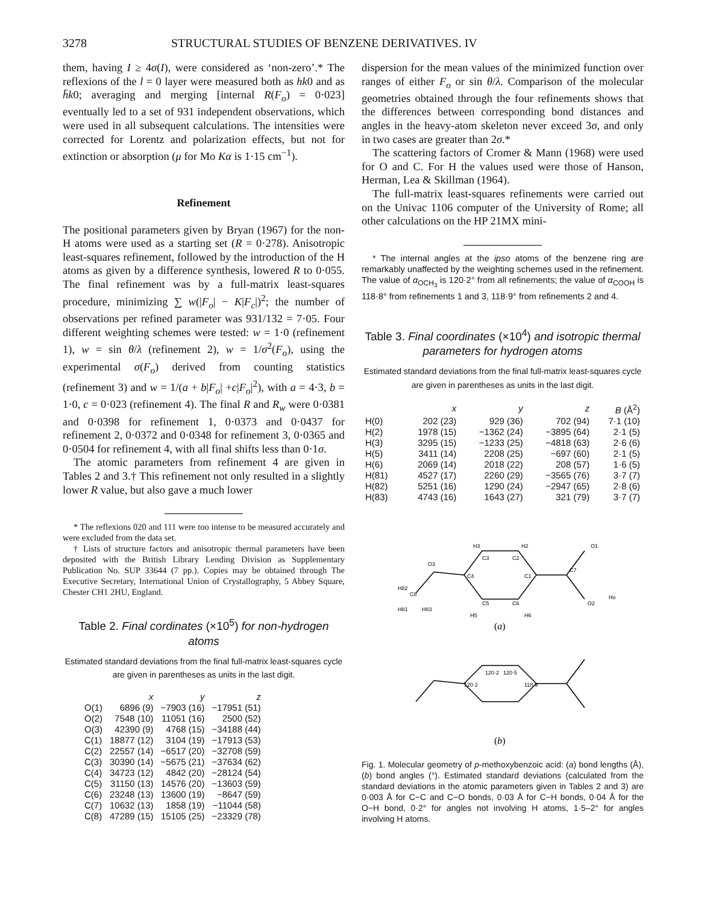3278 STRUCTURAL STUDIES OF BENZENE DERIVATIVES. IV
them, having I ≥ 4σ(I), were considered as ‘non-zero’.* The reflexions of the l = 0 layer were measured both as hk0 and as h̄k0; averaging and merging [internal R(F<sub>o</sub>) = 0·023] eventually led to a set of 931 independent observations, which were used in all subsequent calculations. The intensities were corrected for Lorentz and polarization effects, but not for extinction or absorption (μ for Mo Kα is 1·15 cm<sup>−1</sup>).
Refinement
The positional parameters given by Bryan (1967) for the non-H atoms were used as a starting set (R = 0·278). Anisotropic least-squares refinement, followed by the introduction of the H atoms as given by a difference synthesis, lowered R to 0·055. The final refinement was by a full-matrix least-squares procedure, minimizing ∑ w(|F<sub>o</sub>| − K|F<sub>c</sub>|)<sup>2</sup>; the number of observations per refined parameter was 931/132 = 7·05. Four different weighting schemes were tested: w = 1·0 (refinement 1), w = sin θ/λ (refinement 2), w = 1/σ<sup>2</sup>(F<sub>o</sub>), using the experimental σ(F<sub>o</sub>) derived from counting statistics (refinement 3) and w = 1/(a + b|F<sub>o</sub>| +c|F<sub>o</sub>|<sup>2</sup>), with a = 4·3, b = 1·0, c = 0·023 (refinement 4). The final R and R<sub>w</sub> were 0·0381 and 0·0398 for refinement 1, 0·0373 and 0·0437 for refinement 2, 0·0372 and 0·0348 for refinement 3, 0·0365 and 0·0504 for refinement 4, with all final shifts less than 0·1σ.
The atomic parameters from refinement 4 are given in Tables 2 and 3.† This refinement not only resulted in a slightly lower R value, but also gave a much lower
* The reflexions 020 and 111 were too intense to be measured accurately and were excluded from the data set.
† Lists of structure factors and anisotropic thermal parameters have been deposited with the British Library Lending Division as Supplementary Publication No. SUP 33644 (7 pp.). Copies may be obtained through The Executive Secretary, International Union of Crystallography, 5 Abbey Square, Chester CH1 2HU, England.
Table 2. Final cordinates (×10<sup>5</sup>) for non-hydrogen atoms
Estimated standard deviations from the final full-matrix least-squares cycle are given in parentheses as units in the last digit.
| | x | y | z |
| --- | --- | --- | --- |
| O(1) | 6896 (9) | −7903 (16) | −17951 (51) |
| O(2) | 7548 (10) | 11051 (16) | 2500 (52) |
| O(3) | 42390 (9) | 4768 (15) | −34188 (44) |
| C(1) | 18877 (12) | 3104 (19) | −17913 (53) |
| C(2) | 22557 (14) | −6517 (20) | −32708 (59) |
| C(3) | 30390 (14) | −5675 (21) | −37634 (62) |
| C(4) | 34723 (12) | 4842 (20) | −28124 (54) |
| C(5) | 31150 (13) | 14576 (20) | −13603 (59) |
| C(6) | 23248 (13) | 13600 (19) | −8647 (59) |
| C(7) | 10632 (13) | 1858 (19) | −11044 (58) |
| C(8) | 47289 (15) | 15105 (25) | −23329 (78) |
dispersion for the mean values of the minimized function over ranges of either F<sub>o</sub> or sin θ/λ. Comparison of the molecular geometries obtained through the four refinements shows that the differences between corresponding bond distances and angles in the heavy-atom skeleton never exceed 3σ, and only in two cases are greater than 2σ.*
The scattering factors of Cromer & Mann (1968) were used for O and C. For H the values used were those of Hanson, Herman, Lea & Skillman (1964).
The full-matrix least-squares refinements were carried out on the Univac 1106 computer of the University of Rome; all other calculations on the HP 21MX mini-
* The internal angles at the ipso atoms of the benzene ring are remarkably unaffected by the weighting schemes used in the refinement. The value of α<sub>OCH<sub>3</sub></sub> is 120·2° from all refinements; the value of α<sub>COOH</sub> is 118·8° from refinements 1 and 3, 118·9° from refinements 2 and 4.
Table 3. Final coordinates (×10<sup>4</sup>) and isotropic thermal parameters for hydrogen atoms
Estimated standard deviations from the final full-matrix least-squares cycle are given in parentheses as units in the last digit.
| | x | y | z | B (Å<sup>2</sup>) |
| --- | --- | --- | --- | --- |
| H(0) | 202 (23) | 929 (36) | 702 (94) | 7·1 (10) |
| H(2) | 1978 (15) | −1362 (24) | −3895 (64) | 2·1 (5) |
| H(3) | 3295 (15) | −1233 (25) | −4818 (63) | 2·6 (6) |
| H(5) | 3411 (14) | 2208 (25) | −697 (60) | 2·1 (5) |
| H(6) | 2069 (14) | 2018 (22) | 208 (57) | 1·6 (5) |
| H(81) | 4527 (17) | 2260 (29) | −3565 (76) | 3·7 (7) |
| H(82) | 5251 (16) | 1290 (24) | −2947 (65) | 2·8 (6) |
| H(83) | 4743 (16) | 1643 (27) | 321 (79) | 3·7 (7) |
H3
H2
C3
C2
O3
C4
C1
C7
O1
O2
C5
C6
C8
H82
H81
H83
H5
H6
Ho
120·2
120·5
120·2
118·9
(a)
(b)
Fig. 1. Molecular geometry of p-methoxybenzoic acid: (a) bond lengths (Å), (b) bond angles (°). Estimated standard deviations (calculated from the standard deviations in the atomic parameters given in Tables 2 and 3) are 0·003 Å for C−C and C−O bonds, 0·03 Å for C−H bonds, 0·04 Å for the O−H bond, 0·2° for angles not involving H atoms, 1·5–2° for angles involving H atoms.